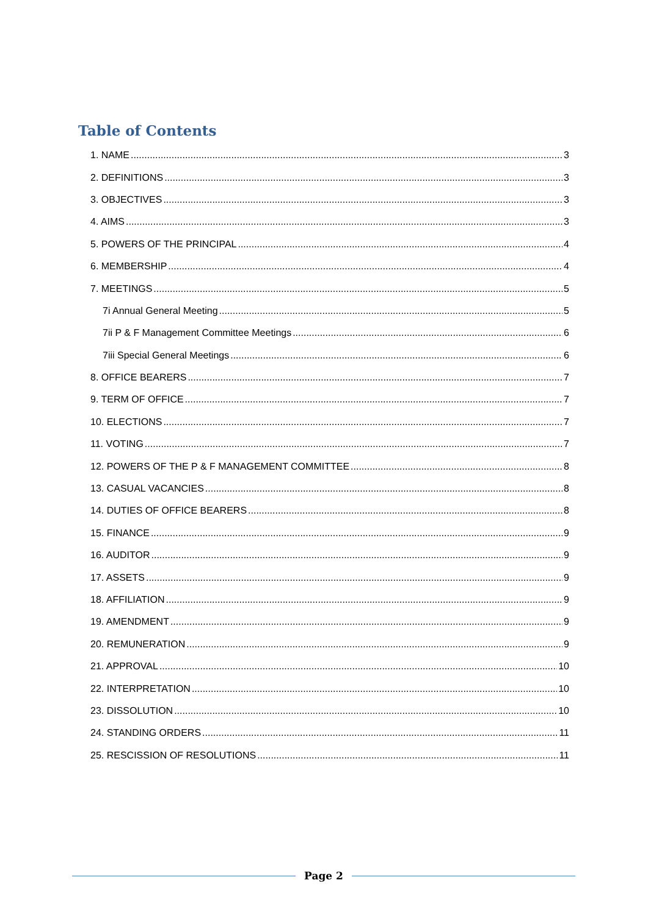Table of Contents
1. NAME 3
2. DEFINITIONS 3
3. OBJECTIVES 3
4. AIMS 3
5. POWERS OF THE PRINCIPAL 4
6. MEMBERSHIP 4
7. MEETINGS 5
7i Annual General Meeting 5
7ii P & F Management Committee Meetings 6
7iii Special General Meetings 6
8. OFFICE BEARERS 7
9. TERM OF OFFICE 7
10. ELECTIONS 7
11. VOTING 7
12. POWERS OF THE P & F MANAGEMENT COMMITTEE 8
13. CASUAL VACANCIES 8
14. DUTIES OF OFFICE BEARERS 8
15. FINANCE 9
16. AUDITOR 9
17. ASSETS 9
18. AFFILIATION 9
19. AMENDMENT 9
20. REMUNERATION 9
21. APPROVAL 10
22. INTERPRETATION 10
23. DISSOLUTION 10
24. STANDING ORDERS 11
25. RESCISSION OF RESOLUTIONS 11
Page 2